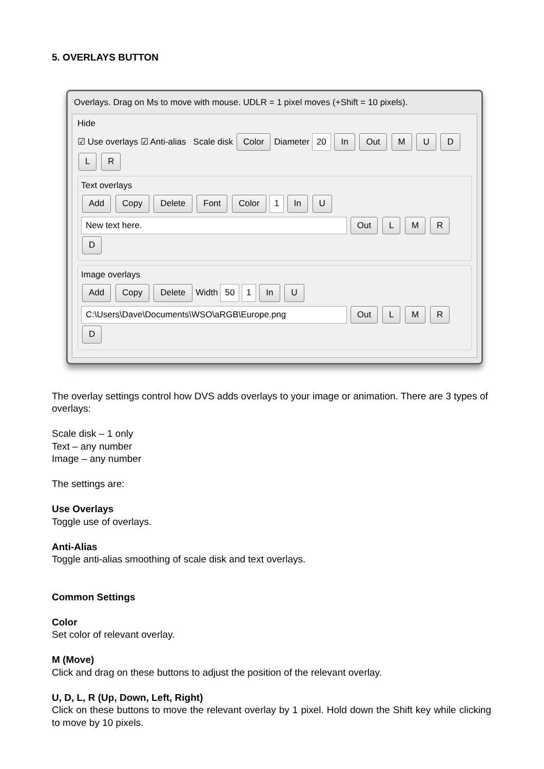5. OVERLAYS BUTTON
Overlays. Drag on Ms to move with mouse. UDLR = 1 pixel moves (+Shift = 10 pixels).
Hide
☑ Use overlays ☑ Anti-alias Scale disk Color Diameter 20 In Out M U D L R
Text overlays
Add Copy Delete Font Color 1 In U
New text here. Out L M R D
Image overlays
Add Copy Delete Width 50 1 In U
C:\Users\Dave\Documents\WSO\aRGB\Europe.png Out L M R D
The overlay settings control how DVS adds overlays to your image or animation. There are 3 types of overlays:
Scale disk – 1 only
Text – any number
Image – any number
The settings are:
Use Overlays
Toggle use of overlays.
Anti-Alias
Toggle anti-alias smoothing of scale disk and text overlays.
Common Settings
Color
Set color of relevant overlay.
M (Move)
Click and drag on these buttons to adjust the position of the relevant overlay.
U, D, L, R (Up, Down, Left, Right)
Click on these buttons to move the relevant overlay by 1 pixel. Hold down the Shift key while clicking to move by 10 pixels.